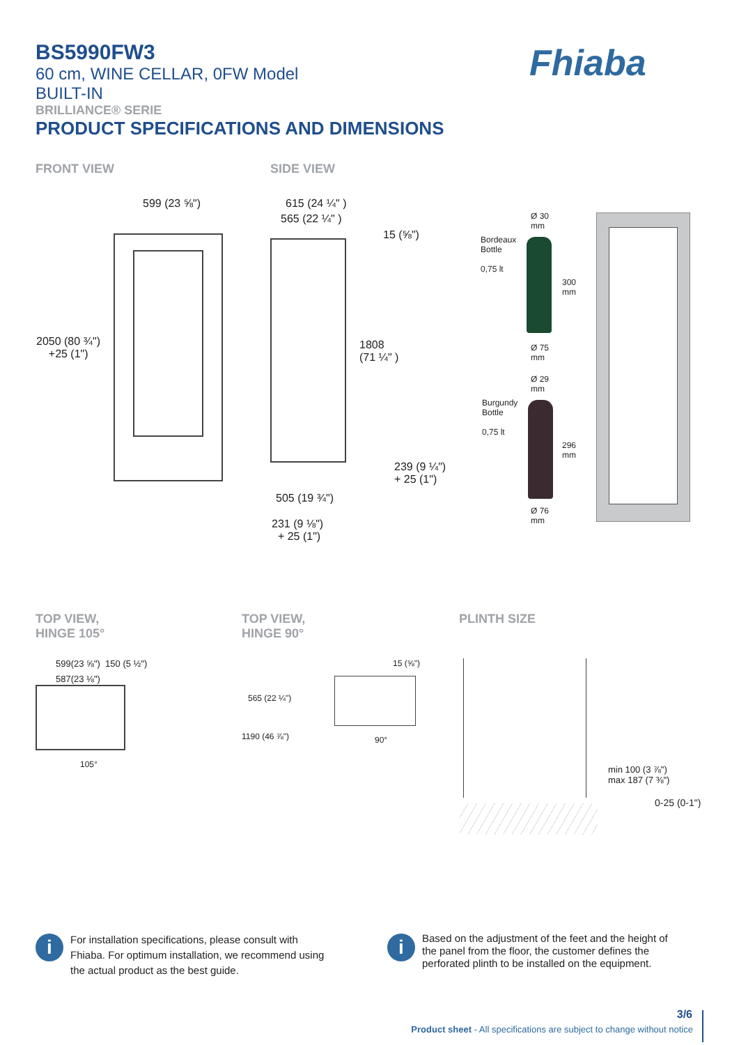BS5990FW3
60 cm, WINE CELLAR, 0FW Model
BUILT-IN
BRILLIANCE® SERIE
PRODUCT SPECIFICATIONS AND DIMENSIONS
Fhiaba
FRONT VIEW SIDE VIEW
599 (23 ⅝")
2050 (80 ¾")
+25 (1")
615 (24 ¼" )
565 (22 ¼" )
15 (⅝")
1808
(71 ¼" )
239 (9 ¼")
+ 25 (1")
505 (19 ¾")
231 (9 ⅛")
+ 25 (1")
Ø 30
mm
Bordeaux
Bottle
0,75 lt
300
mm
Ø 75
mm
Ø 29
mm
Burgundy
Bottle
0,75 lt
296
mm
Ø 76
mm
TOP VIEW,
HINGE 105°
TOP VIEW,
HINGE 90°
PLINTH SIZE
599(23 ⅝") 150 (5 ½")
587(23 ⅛")
105°
15 (⅝")
565 (22 ¼")
1190 (46 ⅞") 90°
min 100 (3 ⅞")
max 187 (7 ⅜")
0-25 (0-1")
i
For installation specifications, please consult with Fhiaba. For optimum installation, we recommend using the actual product as the best guide.
i
Based on the adjustment of the feet and the height of the panel from the floor, the customer defines the perforated plinth to be installed on the equipment.
3/6
Product sheet - All specifications are subject to change without notice